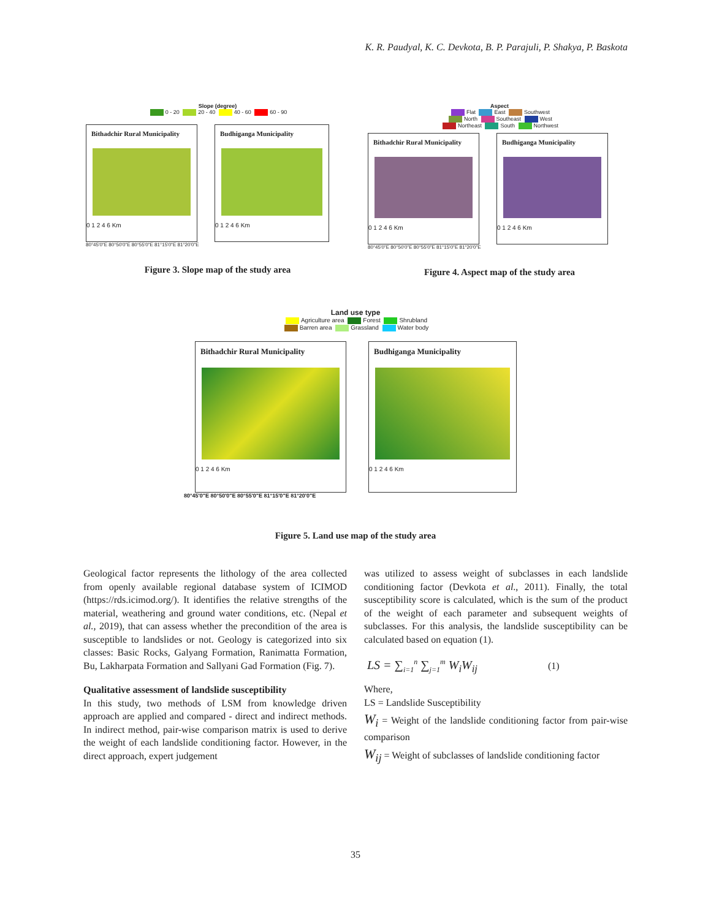K. R. Paudyal, K. C. Devkota, B. P. Parajuli, P. Shakya, P. Baskota
Slope (degree)
0 - 20 20 - 40 40 - 60 60 - 90
Bithadchir Rural Municipality
0 1 2 4 6 Km
Budhiganga Municipality
0 1 2 4 6 Km
80°45'0"E 80°50'0"E 80°55'0"E 81°15'0"E 81°20'0"E
Figure 3. Slope map of the study area
Aspect
Flat East Southwest
North Southeast West
Northeast South Northwest
Bithadchir Rural Municipality
0 1 2 4 6 Km
Budhiganga Municipality
0 1 2 4 6 Km
80°45'0"E 80°50'0"E 80°55'0"E 81°15'0"E 81°20'0"E
Figure 4. Aspect map of the study area
Land use type
Agriculture area Forest Shrubland
Barren area Grassland Water body
Bithadchir Rural Municipality
0 1 2 4 6 Km
Budhiganga Municipality
0 1 2 4 6 Km
80°45'0"E 80°50'0"E 80°55'0"E 81°15'0"E 81°20'0"E
Figure 5. Land use map of the study area
Geological factor represents the lithology of the area collected from openly available regional database system of ICIMOD (https://rds.icimod.org/). It identifies the relative strengths of the material, weathering and ground water conditions, etc. (Nepal et al., 2019), that can assess whether the precondition of the area is susceptible to landslides or not. Geology is categorized into six classes: Basic Rocks, Galyang Formation, Ranimatta Formation, Bu, Lakharpata Formation and Sallyani Gad Formation (Fig. 7).
Qualitative assessment of landslide susceptibility
In this study, two methods of LSM from knowledge driven approach are applied and compared - direct and indirect methods. In indirect method, pair-wise comparison matrix is used to derive the weight of each landslide conditioning factor. However, in the direct approach, expert judgement
was utilized to assess weight of subclasses in each landslide conditioning factor (Devkota et al., 2011). Finally, the total susceptibility score is calculated, which is the sum of the product of the weight of each parameter and subsequent weights of subclasses. For this analysis, the landslide susceptibility can be calculated based on equation (1).
LS = ∑<sub>i=1</sub><sup>n</sup> ∑<sub>j=1</sub><sup>m</sup> W<sub>i</sub>W<sub>ij</sub> (1)
Where,
LS = Landslide Susceptibility
W<sub>i</sub> = Weight of the landslide conditioning factor from pair-wise comparison
W<sub>ij</sub> = Weight of subclasses of landslide conditioning factor
35